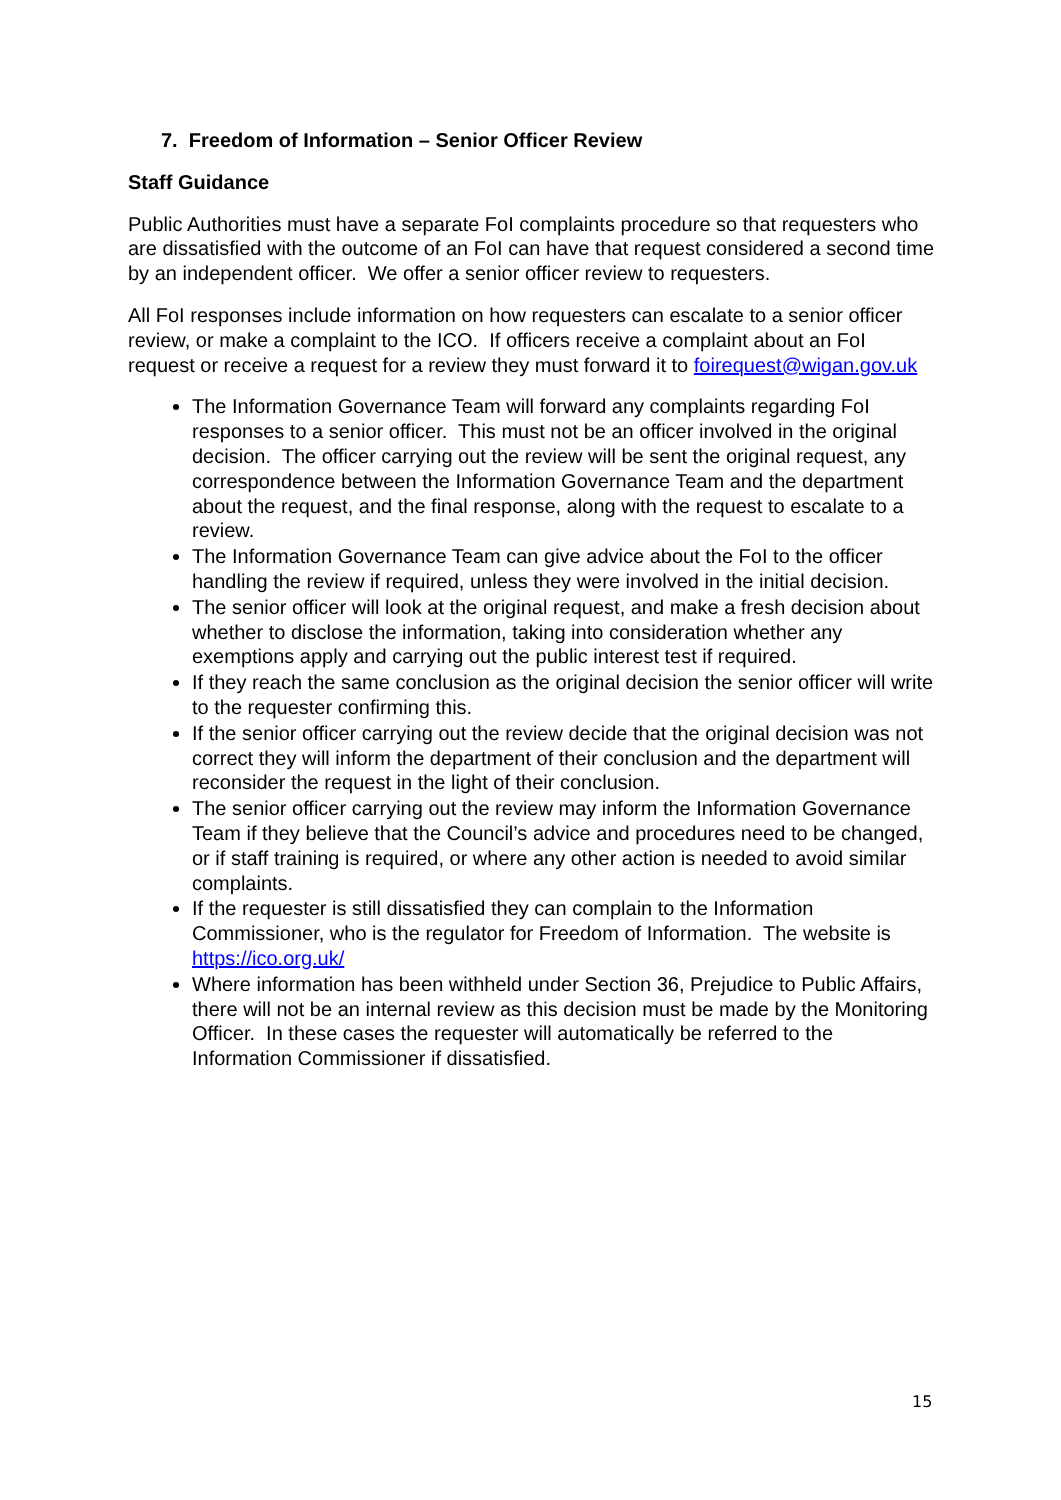7. Freedom of Information – Senior Officer Review
Staff Guidance
Public Authorities must have a separate FoI complaints procedure so that requesters who are dissatisfied with the outcome of an FoI can have that request considered a second time by an independent officer. We offer a senior officer review to requesters.
All FoI responses include information on how requesters can escalate to a senior officer review, or make a complaint to the ICO. If officers receive a complaint about an FoI request or receive a request for a review they must forward it to foirequest@wigan.gov.uk
The Information Governance Team will forward any complaints regarding FoI responses to a senior officer. This must not be an officer involved in the original decision. The officer carrying out the review will be sent the original request, any correspondence between the Information Governance Team and the department about the request, and the final response, along with the request to escalate to a review.
The Information Governance Team can give advice about the FoI to the officer handling the review if required, unless they were involved in the initial decision.
The senior officer will look at the original request, and make a fresh decision about whether to disclose the information, taking into consideration whether any exemptions apply and carrying out the public interest test if required.
If they reach the same conclusion as the original decision the senior officer will write to the requester confirming this.
If the senior officer carrying out the review decide that the original decision was not correct they will inform the department of their conclusion and the department will reconsider the request in the light of their conclusion.
The senior officer carrying out the review may inform the Information Governance Team if they believe that the Council’s advice and procedures need to be changed, or if staff training is required, or where any other action is needed to avoid similar complaints.
If the requester is still dissatisfied they can complain to the Information Commissioner, who is the regulator for Freedom of Information. The website is https://ico.org.uk/
Where information has been withheld under Section 36, Prejudice to Public Affairs, there will not be an internal review as this decision must be made by the Monitoring Officer. In these cases the requester will automatically be referred to the Information Commissioner if dissatisfied.
15